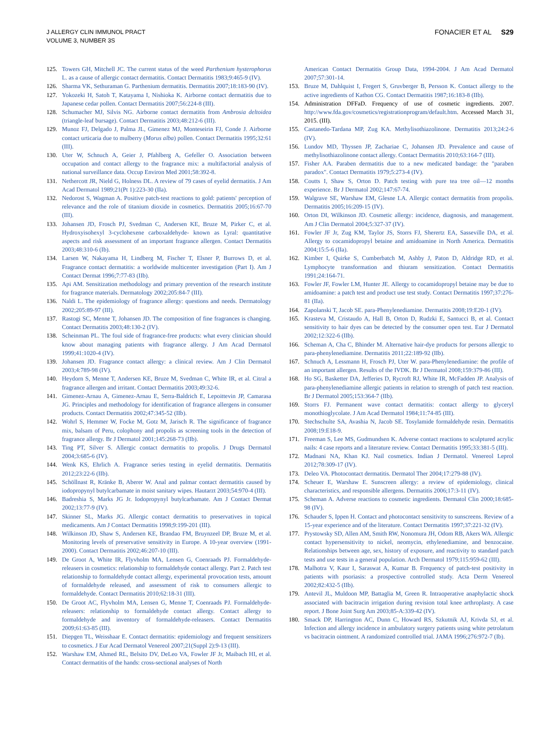J ALLERGY CLIN IMMUNOL PRACT
VOLUME 3, NUMBER 3S
FONACIER ET AL S29
125. Towers GH, Mitchell JC. The current status of the weed Parthenium hysterophorus L. as a cause of allergic contact dermatitis. Contact Dermatitis 1983;9:465-9 (IV).
126. Sharma VK, Sethuraman G. Parthenium dermatitis. Dermatitis 2007;18:183-90 (IV).
127. Yokozeki H, Satoh T, Katayama I, Nishioka K. Airborne contact dermatitis due to Japanese cedar pollen. Contact Dermatitis 2007;56:224-8 (III).
128. Schumacher MJ, Silvis NG. Airborne contact dermatitis from Ambrosia deltoidea (triangle-leaf bursage). Contact Dermatitis 2003;48:212-6 (III).
129. Munoz FJ, Delgado J, Palma JL, Gimenez MJ, Monteseirin FJ, Conde J. Airborne contact urticaria due to mulberry (Morus alba) pollen. Contact Dermatitis 1995;32:61 (III).
130. Uter W, Schnuch A, Geier J, Pfahlberg A, Gefeller O. Association between occupation and contact allergy to the fragrance mix: a multifactorial analysis of national surveillance data. Occup Environ Med 2001;58:392-8.
131. Nethercott JR, Nield G, Holness DL. A review of 79 cases of eyelid dermatitis. J Am Acad Dermatol 1989;21(Pt 1):223-30 (IIa).
132. Nedorost S, Wagman A. Positive patch-test reactions to gold: patients' perception of relevance and the role of titanium dioxide in cosmetics. Dermatitis 2005;16:67-70 (III).
133. Johansen JD, Frosch PJ, Svedman C, Andersen KE, Bruze M, Pirker C, et al. Hydroxyisohexyl 3-cyclohexene carboxaldehyde- known as Lyral: quantitative aspects and risk assessment of an important fragrance allergen. Contact Dermatitis 2003;48:310-6 (Ib).
134. Larsen W, Nakayama H, Lindberg M, Fischer T, Elsner P, Burrows D, et al. Fragrance contact dermatitis: a worldwide multicenter investigation (Part I). Am J Contact Dermat 1996;7:77-83 (IIb).
135. Api AM. Sensitization methodology and primary prevention of the research institute for fragrance materials. Dermatology 2002;205:84-7 (III).
136. Naldi L. The epidemiology of fragrance allergy: questions and needs. Dermatology 2002;205:89-97 (III).
137. Rastogi SC, Menne T, Johansen JD. The composition of fine fragrances is changing. Contact Dermatitis 2003;48:130-2 (IV).
138. Scheinman PL. The foul side of fragrance-free products: what every clinician should know about managing patients with fragrance allergy. J Am Acad Dermatol 1999;41:1020-4 (IV).
139. Johansen JD. Fragrance contact allergy: a clinical review. Am J Clin Dermatol 2003;4:789-98 (IV).
140. Heydorn S, Menne T, Andersen KE, Bruze M, Svedman C, White IR, et al. Citral a fragrance allergen and irritant. Contact Dermatitis 2003;49:32-6.
141. Gimenez-Arnau A, Gimenez-Arnau E, Serra-Baldrich E, Lepoittevin JP, Camarasa JG. Principles and methodology for identification of fragrance allergens in consumer products. Contact Dermatitis 2002;47:345-52 (IIb).
142. Wohrl S, Hemmer W, Focke M, Gotz M, Jarisch R. The significance of fragrance mix, balsam of Peru, colophony and propolis as screening tools in the detection of fragrance allergy. Br J Dermatol 2001;145:268-73 (IIb).
143. Ting PT, Silver S. Allergic contact dermatitis to propolis. J Drugs Dermatol 2004;3:685-6 (IV).
144. Wenk KS, Ehrlich A. Fragrance series testing in eyelid dermatitis. Dermatitis 2012;23:22-6 (IIb).
145. Schöllnast R, Kränke B, Aberer W. Anal and palmar contact dermatitis caused by iodopropynyl butylcarbamate in moist sanitary wipes. Hautarzt 2003;54:970-4 (III).
146. Badreshia S, Marks JG Jr. Iodopropynyl butylcarbamate. Am J Contact Dermat 2002;13:77-9 (IV).
147. Skinner SL, Marks JG. Allergic contact dermatitis to preservatives in topical medicaments. Am J Contact Dermatitis 1998;9:199-201 (III).
148. Wilkinson JD, Shaw S, Andersen KE, Brandao FM, Bruynzeel DP, Bruze M, et al. Monitoring levels of preservative sensitivity in Europe. A 10-year overview (1991-2000). Contact Dermatitis 2002;46:207-10 (III).
149. De Groot A, White IR, Flyvholm MA, Lensen G, Coenraads PJ. Formaldehyde-releasers in cosmetics: relationship to formaldehyde contact allergy. Part 2. Patch test relationship to formaldehyde contact allergy, experimental provocation tests, amount of formaldehyde released, and assessment of risk to consumers allergic to formaldehyde. Contact Dermatitis 2010;62:18-31 (III).
150. De Groot AC, Flyvholm MA, Lensen G, Menne T, Coenraads PJ. Formaldehyde-releasers: relationship to formaldehyde contact allergy. Contact allergy to formaldehyde and inventory of formaldehyde-releasers. Contact Dermatitis 2009;61:63-85 (III).
151. Diepgen TL, Weisshaar E. Contact dermatitis: epidemiology and frequent sensitizers to cosmetics. J Eur Acad Dermatol Venereol 2007;21(Suppl 2):9-13 (III).
152. Warshaw EM, Ahmed RL, Belsito DV, DeLeo VA, Fowler JF Jr, Maibach HI, et al. Contact dermatitis of the hands: cross-sectional analyses of North
American Contact Dermatitis Group Data, 1994-2004. J Am Acad Dermatol 2007;57:301-14.
153. Bruze M, Dahlquist I, Fregert S, Gruvberger B, Persson K. Contact allergy to the active ingredients of Kathon CG. Contact Dermatitis 1987;16:183-8 (IIb).
154. Administration DFFaD. Frequency of use of cosmetic ingredients. 2007. http://www.fda.gov/cosmetics/registrationprogram/default.htm. Accessed March 31, 2015. (III).
155. Castanedo-Tardana MP, Zug KA. Methylisothiazolinone. Dermatitis 2013;24:2-6 (IV).
156. Lundov MD, Thyssen JP, Zachariae C, Johansen JD. Prevalence and cause of methylisothiazolinone contact allergy. Contact Dermatitis 2010;63:164-7 (III).
157. Fisher AA. Paraben dermatitis due to a new medicated bandage: the "paraben paradox". Contact Dermatitis 1979;5:273-4 (IV).
158. Coutts I, Shaw S, Orton D. Patch testing with pure tea tree oil—12 months experience. Br J Dermatol 2002;147:67-74.
159. Walgrave SE, Warshaw EM, Glesne LA. Allergic contact dermatitis from propolis. Dermatitis 2005;16:209-15 (IV).
160. Orton DI, Wilkinson JD. Cosmetic allergy: incidence, diagnosis, and management. Am J Clin Dermatol 2004;5:327-37 (IV).
161. Fowler JF Jr, Zug KM, Taylor JS, Storrs FJ, Sherertz EA, Sasseville DA, et al. Allergy to cocamidopropyl betaine and amidoamine in North America. Dermatitis 2004;15:5-6 (IIa).
162. Kimber I, Quirke S, Cumberbatch M, Ashby J, Paton D, Aldridge RD, et al. Lymphocyte transformation and thiuram sensitization. Contact Dermatitis 1991;24:164-71.
163. Fowler JF, Fowler LM, Hunter JE. Allergy to cocamidopropyl betaine may be due to amidoamine: a patch test and product use test study. Contact Dermatitis 1997;37:276-81 (IIa).
164. Zapolanski T, Jacob SE. para-Phenylenediamine. Dermatitis 2008;19:E20-1 (IV).
165. Krasteva M, Cristaudo A, Hall B, Orton D, Rudzki E, Santucci B, et al. Contact sensitivity to hair dyes can be detected by the consumer open test. Eur J Dermatol 2002;12:322-6 (IIb).
166. Scheman A, Cha C, Bhinder M. Alternative hair-dye products for persons allergic to para-phenylenediamine. Dermatitis 2011;22:189-92 (IIb).
167. Schnuch A, Lessmann H, Frosch PJ, Uter W. para-Phenylenediamine: the profile of an important allergen. Results of the IVDK. Br J Dermatol 2008;159:379-86 (III).
168. Ho SG, Basketter DA, Jefferies D, Rycroft RJ, White IR, McFadden JP. Analysis of para-phenylenediamine allergic patients in relation to strength of patch test reaction. Br J Dermatol 2005;153:364-7 (IIb).
169. Storrs FJ. Permanent wave contact dermatitis: contact allergy to glyceryl monothioglycolate. J Am Acad Dermatol 1984;11:74-85 (III).
170. Stechschulte SA, Avashia N, Jacob SE. Tosylamide formaldehyde resin. Dermatitis 2008;19:E18-9.
171. Freeman S, Lee MS, Gudmundsen K. Adverse contact reactions to sculptured acrylic nails: 4 case reports and a literature review. Contact Dermatitis 1995;33:381-5 (III).
172. Madnani NA, Khan KJ. Nail cosmetics. Indian J Dermatol. Venereol Leprol 2012;78:309-17 (IV).
173. Deleo VA. Photocontact dermatitis. Dermatol Ther 2004;17:279-88 (IV).
174. Scheuer E, Warshaw E. Sunscreen allergy: a review of epidemiology, clinical characteristics, and responsible allergens. Dermatitis 2006;17:3-11 (IV).
175. Scheman A. Adverse reactions to cosmetic ingredients. Dermatol Clin 2000;18:685-98 (IV).
176. Schauder S, Ippen H. Contact and photocontact sensitivity to sunscreens. Review of a 15-year experience and of the literature. Contact Dermatitis 1997;37:221-32 (IV).
177. Prystowsky SD, Allen AM, Smith RW, Nonomura JH, Odom RB, Akers WA. Allergic contact hypersensitivity to nickel, neomycin, ethylenediamine, and benzocaine. Relationships between age, sex, history of exposure, and reactivity to standard patch tests and use tests in a general population. Arch Dermatol 1979;115:959-62 (III).
178. Malhotra V, Kaur I, Saraswat A, Kumar B. Frequency of patch-test positivity in patients with psoriasis: a prospective controlled study. Acta Derm Venereol 2002;82:432-5 (IIb).
179. Antevil JL, Muldoon MP, Battaglia M, Green R. Intraoperative anaphylactic shock associated with bacitracin irrigation during revision total knee arthroplasty. A case report. J Bone Joint Surg Am 2003;85-A:339-42 (IV).
180. Smack DP, Harrington AC, Dunn C, Howard RS, Szkutnik AJ, Krivda SJ, et al. Infection and allergy incidence in ambulatory surgery patients using white petrolatum vs bacitracin ointment. A randomized controlled trial. JAMA 1996;276:972-7 (Ib).